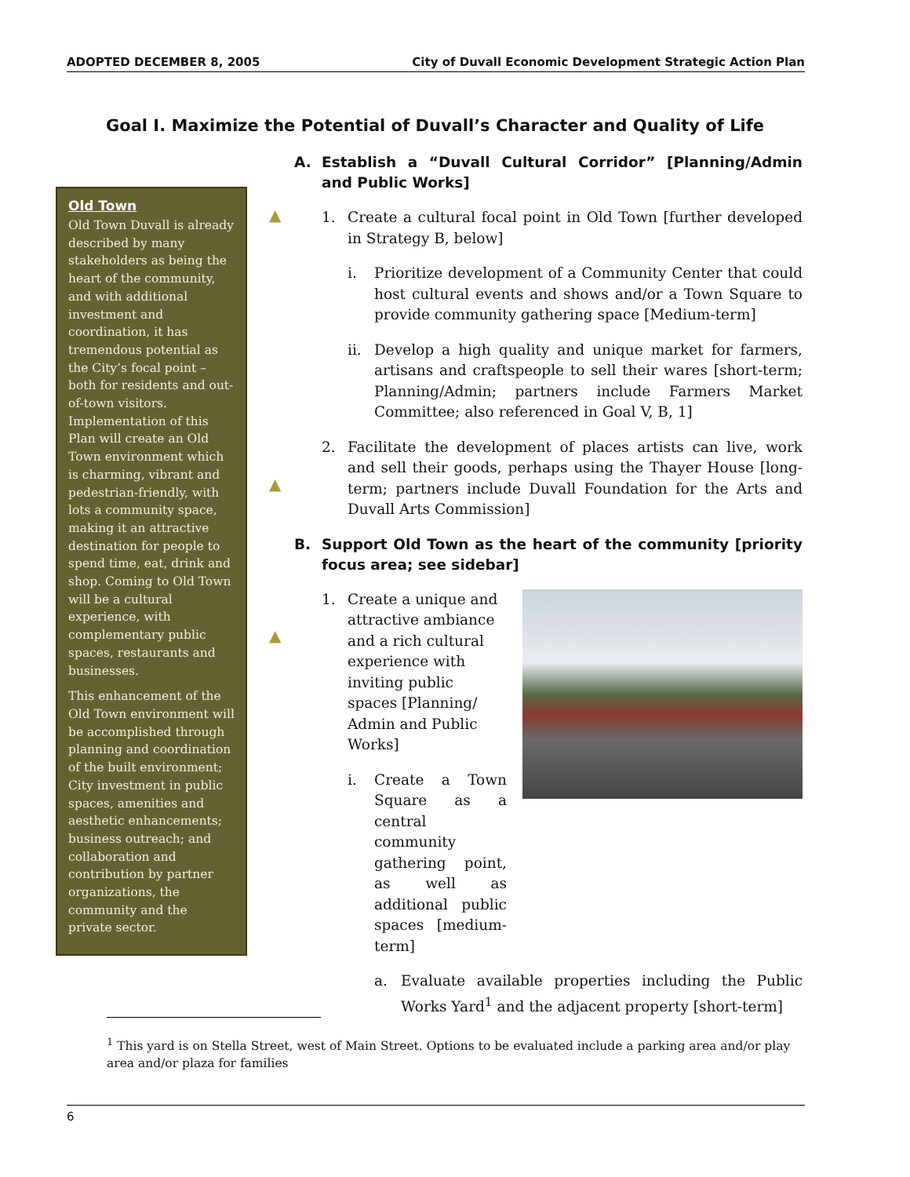ADOPTED DECEMBER 8, 2005 City of Duvall Economic Development Strategic Action Plan
Goal I. Maximize the Potential of Duvall’s Character and Quality of Life
Old Town
Old Town Duvall is already described by many stakeholders as being the heart of the community, and with additional investment and coordination, it has tremendous potential as the City’s focal point – both for residents and out-of-town visitors. Implementation of this Plan will create an Old Town environment which is charming, vibrant and pedestrian-friendly, with lots a community space, making it an attractive destination for people to spend time, eat, drink and shop. Coming to Old Town will be a cultural experience, with complementary public spaces, restaurants and businesses.
This enhancement of the Old Town environment will be accomplished through planning and coordination of the built environment; City investment in public spaces, amenities and aesthetic enhancements; business outreach; and collaboration and contribution by partner organizations, the community and the private sector.
A. Establish a “Duvall Cultural Corridor” [Planning/Admin and Public Works]
1. Create a cultural focal point in Old Town [further developed in Strategy B, below]
i. Prioritize development of a Community Center that could host cultural events and shows and/or a Town Square to provide community gathering space [Medium-term]
ii. Develop a high quality and unique market for farmers, artisans and craftspeople to sell their wares [short-term; Planning/Admin; partners include Farmers Market Committee; also referenced in Goal V, B, 1]
2. Facilitate the development of places artists can live, work and sell their goods, perhaps using the Thayer House [long-term; partners include Duvall Foundation for the Arts and Duvall Arts Commission]
B. Support Old Town as the heart of the community [priority focus area; see sidebar]
1. Create a unique and attractive ambiance and a rich cultural experience with inviting public spaces [Planning/ Admin and Public Works]
i. Create a Town Square as a central community gathering point, as well as additional public spaces [medium-term]
a. Evaluate available properties including the Public Works Yard<sup>1</sup> and the adjacent property [short-term]
▲
▲
▲
<sup>1</sup> This yard is on Stella Street, west of Main Street. Options to be evaluated include a parking area and/or play area and/or plaza for families
6